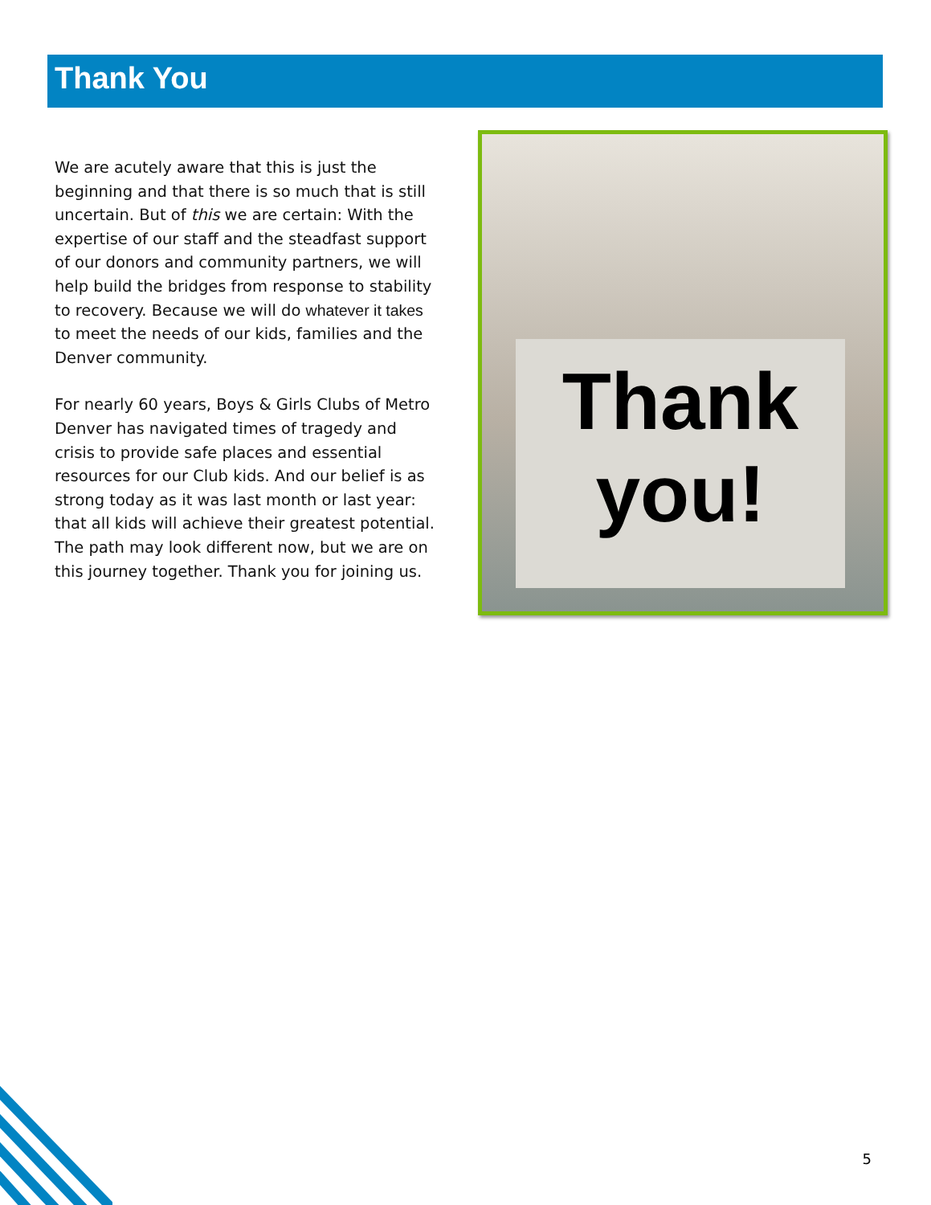Thank You
We are acutely aware that this is just the beginning and that there is so much that is still uncertain. But of this we are certain: With the expertise of our staff and the steadfast support of our donors and community partners, we will help build the bridges from response to stability to recovery. Because we will do whatever it takes to meet the needs of our kids, families and the Denver community.
For nearly 60 years, Boys & Girls Clubs of Metro Denver has navigated times of tragedy and crisis to provide safe places and essential resources for our Club kids. And our belief is as strong today as it was last month or last year: that all kids will achieve their greatest potential. The path may look different now, but we are on this journey together. Thank you for joining us.
Thank
you!
5